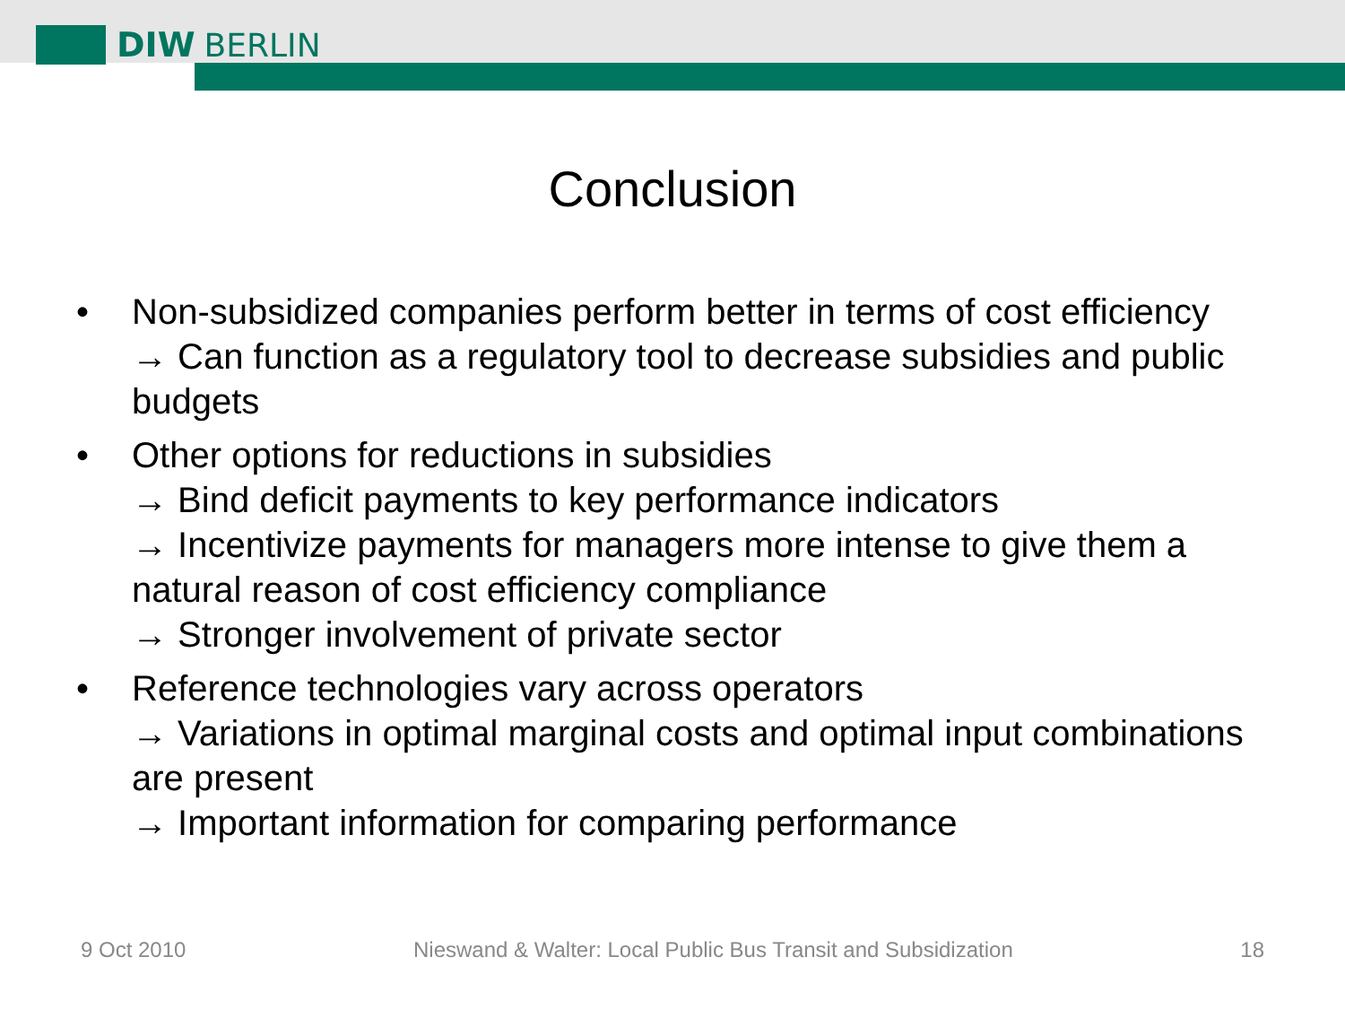DIW BERLIN
Conclusion
• Non-subsidized companies perform better in terms of cost efficiency
→ Can function as a regulatory tool to decrease subsidies and public budgets
• Other options for reductions in subsidies
→ Bind deficit payments to key performance indicators
→ Incentivize payments for managers more intense to give them a natural reason of cost efficiency compliance
→ Stronger involvement of private sector
• Reference technologies vary across operators
→ Variations in optimal marginal costs and optimal input combinations are present
→ Important information for comparing performance
9 Oct 2010 Nieswand & Walter: Local Public Bus Transit and Subsidization 18